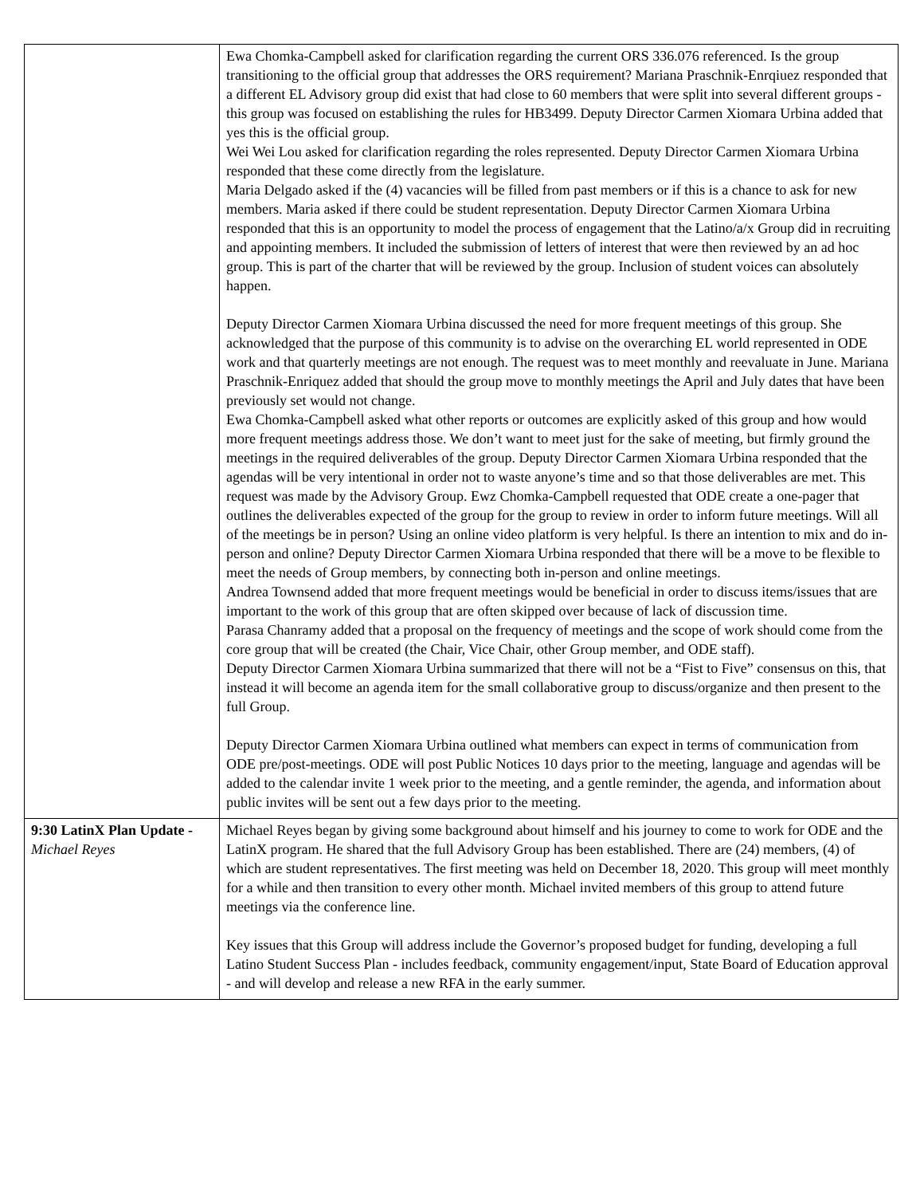| | Ewa Chomka-Campbell asked for clarification regarding the current ORS 336.076 referenced. Is the group transitioning to the official group that addresses the ORS requirement? Mariana Praschnik-Enrqiuez responded that a different EL Advisory group did exist that had close to 60 members that were split into several different groups - this group was focused on establishing the rules for HB3499. Deputy Director Carmen Xiomara Urbina added that yes this is the official group. Wei Wei Lou asked for clarification regarding the roles represented. Deputy Director Carmen Xiomara Urbina responded that these come directly from the legislature. Maria Delgado asked if the (4) vacancies will be filled from past members or if this is a chance to ask for new members. Maria asked if there could be student representation. Deputy Director Carmen Xiomara Urbina responded that this is an opportunity to model the process of engagement that the Latino/a/x Group did in recruiting and appointing members. It included the submission of letters of interest that were then reviewed by an ad hoc group. This is part of the charter that will be reviewed by the group. Inclusion of student voices can absolutely happen. Deputy Director Carmen Xiomara Urbina discussed the need for more frequent meetings of this group. She acknowledged that the purpose of this community is to advise on the overarching EL world represented in ODE work and that quarterly meetings are not enough. The request was to meet monthly and reevaluate in June. Mariana Praschnik-Enriquez added that should the group move to monthly meetings the April and July dates that have been previously set would not change. Ewa Chomka-Campbell asked what other reports or outcomes are explicitly asked of this group and how would more frequent meetings address those. We don’t want to meet just for the sake of meeting, but firmly ground the meetings in the required deliverables of the group. Deputy Director Carmen Xiomara Urbina responded that the agendas will be very intentional in order not to waste anyone’s time and so that those deliverables are met. This request was made by the Advisory Group. Ewz Chomka-Campbell requested that ODE create a one-pager that outlines the deliverables expected of the group for the group to review in order to inform future meetings. Will all of the meetings be in person? Using an online video platform is very helpful. Is there an intention to mix and do in-person and online? Deputy Director Carmen Xiomara Urbina responded that there will be a move to be flexible to meet the needs of Group members, by connecting both in-person and online meetings. Andrea Townsend added that more frequent meetings would be beneficial in order to discuss items/issues that are important to the work of this group that are often skipped over because of lack of discussion time. Parasa Chanramy added that a proposal on the frequency of meetings and the scope of work should come from the core group that will be created (the Chair, Vice Chair, other Group member, and ODE staff). Deputy Director Carmen Xiomara Urbina summarized that there will not be a “Fist to Five” consensus on this, that instead it will become an agenda item for the small collaborative group to discuss/organize and then present to the full Group. Deputy Director Carmen Xiomara Urbina outlined what members can expect in terms of communication from ODE pre/post-meetings. ODE will post Public Notices 10 days prior to the meeting, language and agendas will be added to the calendar invite 1 week prior to the meeting, and a gentle reminder, the agenda, and information about public invites will be sent out a few days prior to the meeting. |
| 9:30 LatinX Plan Update - Michael Reyes | Michael Reyes began by giving some background about himself and his journey to come to work for ODE and the LatinX program. He shared that the full Advisory Group has been established. There are (24) members, (4) of which are student representatives. The first meeting was held on December 18, 2020. This group will meet monthly for a while and then transition to every other month. Michael invited members of this group to attend future meetings via the conference line. Key issues that this Group will address include the Governor’s proposed budget for funding, developing a full Latino Student Success Plan - includes feedback, community engagement/input, State Board of Education approval - and will develop and release a new RFA in the early summer. |